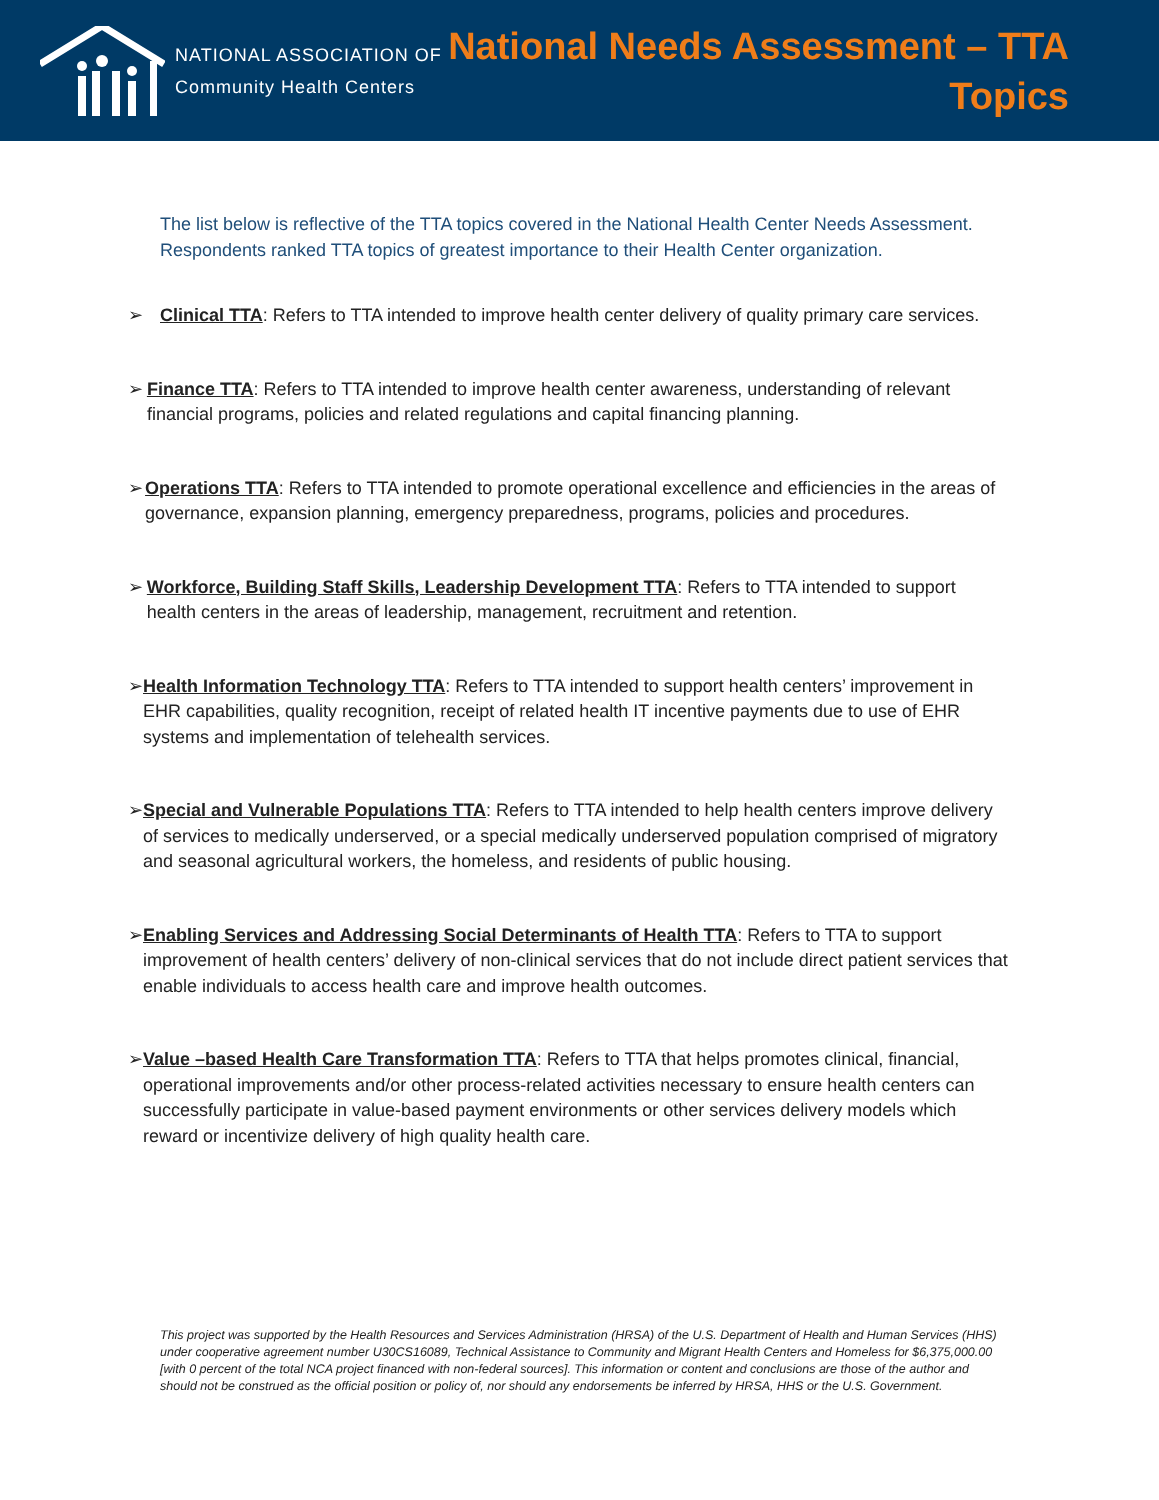NATIONAL ASSOCIATION OF
Community Health Centers
National Needs Assessment – TTA
Topics
The list below is reflective of the TTA topics covered in the National Health Center Needs Assessment. Respondents ranked TTA topics of greatest importance to their Health Center organization.
➢ Clinical TTA: Refers to TTA intended to improve health center delivery of quality primary care services.
➢ Finance TTA: Refers to TTA intended to improve health center awareness, understanding of relevant financial programs, policies and related regulations and capital financing planning.
➢ Operations TTA: Refers to TTA intended to promote operational excellence and efficiencies in the areas of governance, expansion planning, emergency preparedness, programs, policies and procedures.
➢ Workforce, Building Staff Skills, Leadership Development TTA: Refers to TTA intended to support health centers in the areas of leadership, management, recruitment and retention.
➢ Health Information Technology TTA: Refers to TTA intended to support health centers’ improvement in EHR capabilities, quality recognition, receipt of related health IT incentive payments due to use of EHR systems and implementation of telehealth services.
➢ Special and Vulnerable Populations TTA: Refers to TTA intended to help health centers improve delivery of services to medically underserved, or a special medically underserved population comprised of migratory and seasonal agricultural workers, the homeless, and residents of public housing.
➢ Enabling Services and Addressing Social Determinants of Health TTA: Refers to TTA to support improvement of health centers’ delivery of non-clinical services that do not include direct patient services that enable individuals to access health care and improve health outcomes.
➢ Value –based Health Care Transformation TTA: Refers to TTA that helps promotes clinical, financial, operational improvements and/or other process-related activities necessary to ensure health centers can successfully participate in value-based payment environments or other services delivery models which reward or incentivize delivery of high quality health care.
This project was supported by the Health Resources and Services Administration (HRSA) of the U.S. Department of Health and Human Services (HHS) under cooperative agreement number U30CS16089, Technical Assistance to Community and Migrant Health Centers and Homeless for $6,375,000.00 [with 0 percent of the total NCA project financed with non-federal sources]. This information or content and conclusions are those of the author and should not be construed as the official position or policy of, nor should any endorsements be inferred by HRSA, HHS or the U.S. Government.